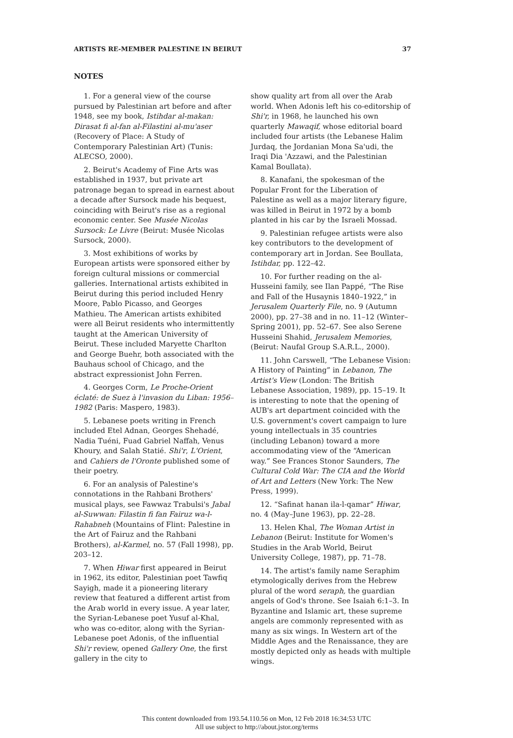ARTISTS RE-MEMBER PALESTINE IN BEIRUT 37
NOTES
1. For a general view of the course pursued by Palestinian art before and after 1948, see my book, Istihdar al-makan: Dirasat fi al-fan al-Filastini al-mu'aser (Recovery of Place: A Study of Contemporary Palestinian Art) (Tunis: ALECSO, 2000).
2. Beirut's Academy of Fine Arts was established in 1937, but private art patronage began to spread in earnest about a decade after Sursock made his bequest, coinciding with Beirut's rise as a regional economic center. See Musée Nicolas Sursock: Le Livre (Beirut: Musée Nicolas Sursock, 2000).
3. Most exhibitions of works by European artists were sponsored either by foreign cultural missions or commercial galleries. International artists exhibited in Beirut during this period included Henry Moore, Pablo Picasso, and Georges Mathieu. The American artists exhibited were all Beirut residents who intermittently taught at the American University of Beirut. These included Maryette Charlton and George Buehr, both associated with the Bauhaus school of Chicago, and the abstract expressionist John Ferren.
4. Georges Corm, Le Proche-Orient éclaté: de Suez à l'invasion du Liban: 1956–1982 (Paris: Maspero, 1983).
5. Lebanese poets writing in French included Etel Adnan, Georges Shehadé, Nadia Tuéni, Fuad Gabriel Naffah, Venus Khoury, and Salah Statié. Shi'r, L'Orient, and Cahiers de l'Oronte published some of their poetry.
6. For an analysis of Palestine's connotations in the Rahbani Brothers' musical plays, see Fawwaz Trabulsi's Jabal al-Suwwan: Filastin fi fan Fairuz wa-l-Rahabneh (Mountains of Flint: Palestine in the Art of Fairuz and the Rahbani Brothers), al-Karmel, no. 57 (Fall 1998), pp. 203–12.
7. When Hiwar first appeared in Beirut in 1962, its editor, Palestinian poet Tawfiq Sayigh, made it a pioneering literary review that featured a different artist from the Arab world in every issue. A year later, the Syrian-Lebanese poet Yusuf al-Khal, who was co-editor, along with the Syrian-Lebanese poet Adonis, of the influential Shi'r review, opened Gallery One, the first gallery in the city to
show quality art from all over the Arab world. When Adonis left his co-editorship of Shi'r, in 1968, he launched his own quarterly Mawaqif, whose editorial board included four artists (the Lebanese Halim Jurdaq, the Jordanian Mona Sa'udi, the Iraqi Dia 'Azzawi, and the Palestinian Kamal Boullata).
8. Kanafani, the spokesman of the Popular Front for the Liberation of Palestine as well as a major literary figure, was killed in Beirut in 1972 by a bomb planted in his car by the Israeli Mossad.
9. Palestinian refugee artists were also key contributors to the development of contemporary art in Jordan. See Boullata, Istihdar, pp. 122–42.
10. For further reading on the al-Husseini family, see Ilan Pappé, “The Rise and Fall of the Husaynis 1840–1922,” in Jerusalem Quarterly File, no. 9 (Autumn 2000), pp. 27–38 and in no. 11–12 (Winter–Spring 2001), pp. 52–67. See also Serene Husseini Shahid, Jerusalem Memories, (Beirut: Naufal Group S.A.R.L., 2000).
11. John Carswell, “The Lebanese Vision: A History of Painting” in Lebanon, The Artist's View (London: The British Lebanese Association, 1989), pp. 15–19. It is interesting to note that the opening of AUB's art department coincided with the U.S. government's covert campaign to lure young intellectuals in 35 countries (including Lebanon) toward a more accommodating view of the “American way.” See Frances Stonor Saunders, The Cultural Cold War: The CIA and the World of Art and Letters (New York: The New Press, 1999).
12. “Safinat hanan ila-l-qamar” Hiwar, no. 4 (May–June 1963), pp. 22–28.
13. Helen Khal, The Woman Artist in Lebanon (Beirut: Institute for Women's Studies in the Arab World, Beirut University College, 1987), pp. 71–78.
14. The artist's family name Seraphim etymologically derives from the Hebrew plural of the word seraph, the guardian angels of God's throne. See Isaiah 6:1–3. In Byzantine and Islamic art, these supreme angels are commonly represented with as many as six wings. In Western art of the Middle Ages and the Renaissance, they are mostly depicted only as heads with multiple wings.
This content downloaded from 193.54.110.56 on Mon, 12 Feb 2018 16:34:53 UTC
All use subject to http://about.jstor.org/terms